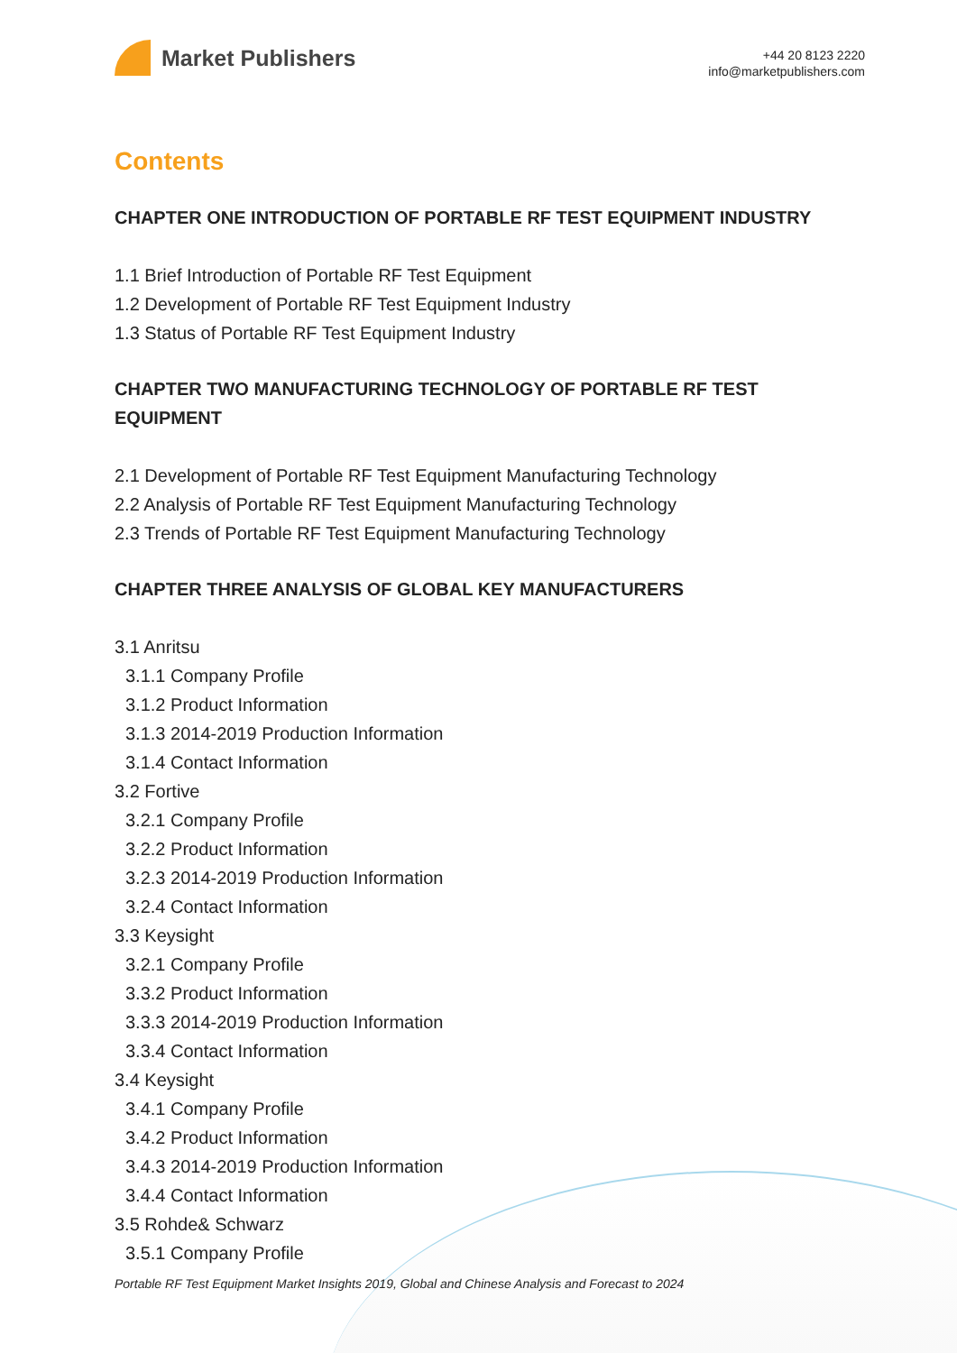Market Publishers
+44 20 8123 2220
info@marketpublishers.com
Contents
CHAPTER ONE INTRODUCTION OF PORTABLE RF TEST EQUIPMENT INDUSTRY
1.1 Brief Introduction of Portable RF Test Equipment
1.2 Development of Portable RF Test Equipment Industry
1.3 Status of Portable RF Test Equipment Industry
CHAPTER TWO MANUFACTURING TECHNOLOGY OF PORTABLE RF TEST EQUIPMENT
2.1 Development of Portable RF Test Equipment Manufacturing Technology
2.2 Analysis of Portable RF Test Equipment Manufacturing Technology
2.3 Trends of Portable RF Test Equipment Manufacturing Technology
CHAPTER THREE ANALYSIS OF GLOBAL KEY MANUFACTURERS
3.1 Anritsu
3.1.1 Company Profile
3.1.2 Product Information
3.1.3 2014-2019 Production Information
3.1.4 Contact Information
3.2 Fortive
3.2.1 Company Profile
3.2.2 Product Information
3.2.3 2014-2019 Production Information
3.2.4 Contact Information
3.3 Keysight
3.2.1 Company Profile
3.3.2 Product Information
3.3.3 2014-2019 Production Information
3.3.4 Contact Information
3.4 Keysight
3.4.1 Company Profile
3.4.2 Product Information
3.4.3 2014-2019 Production Information
3.4.4 Contact Information
3.5 Rohde& Schwarz
3.5.1 Company Profile
Portable RF Test Equipment Market Insights 2019, Global and Chinese Analysis and Forecast to 2024